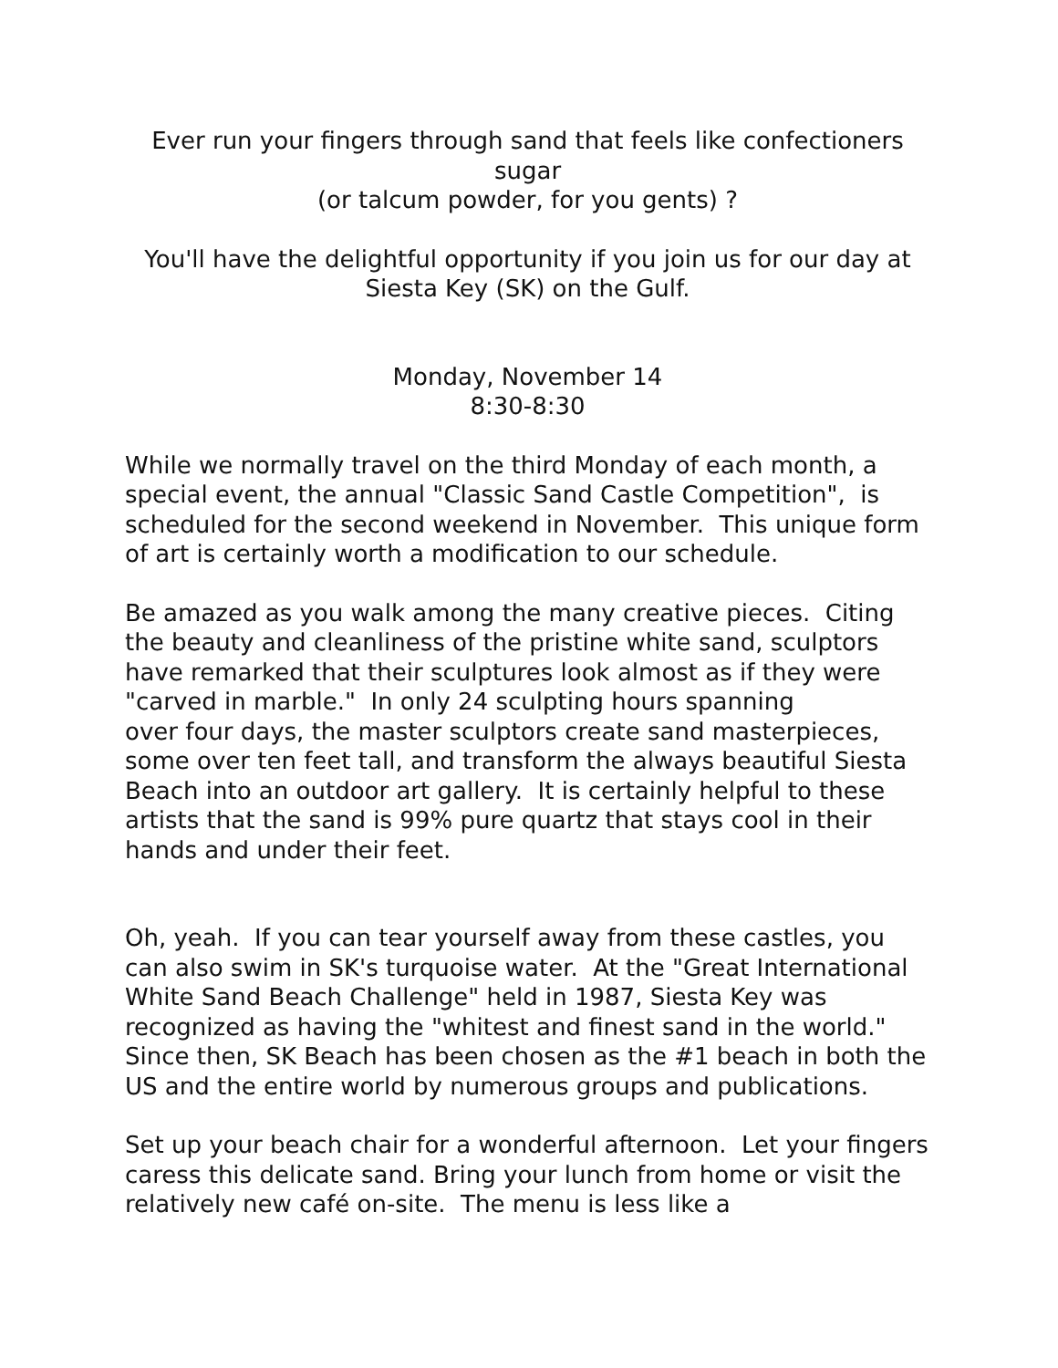Ever run your fingers through sand that feels like confectioners sugar
(or talcum powder, for you gents) ?
You'll have the delightful opportunity if you join us for our day at Siesta Key (SK) on the Gulf.
Monday, November 14
8:30-8:30
While we normally travel on the third Monday of each month, a special event, the annual "Classic Sand Castle Competition", is scheduled for the second weekend in November. This unique form of art is certainly worth a modification to our schedule.
Be amazed as you walk among the many creative pieces. Citing the beauty and cleanliness of the pristine white sand, sculptors have remarked that their sculptures look almost as if they were "carved in marble." In only 24 sculpting hours spanning
over four days, the master sculptors create sand masterpieces, some over ten feet tall, and transform the always beautiful Siesta Beach into an outdoor art gallery. It is certainly helpful to these artists that the sand is 99% pure quartz that stays cool in their hands and under their feet.
Oh, yeah. If you can tear yourself away from these castles, you can also swim in SK's turquoise water. At the "Great International White Sand Beach Challenge" held in 1987, Siesta Key was recognized as having the "whitest and finest sand in the world." Since then, SK Beach has been chosen as the #1 beach in both the US and the entire world by numerous groups and publications.
Set up your beach chair for a wonderful afternoon. Let your fingers caress this delicate sand. Bring your lunch from home or visit the relatively new café on-site. The menu is less like a